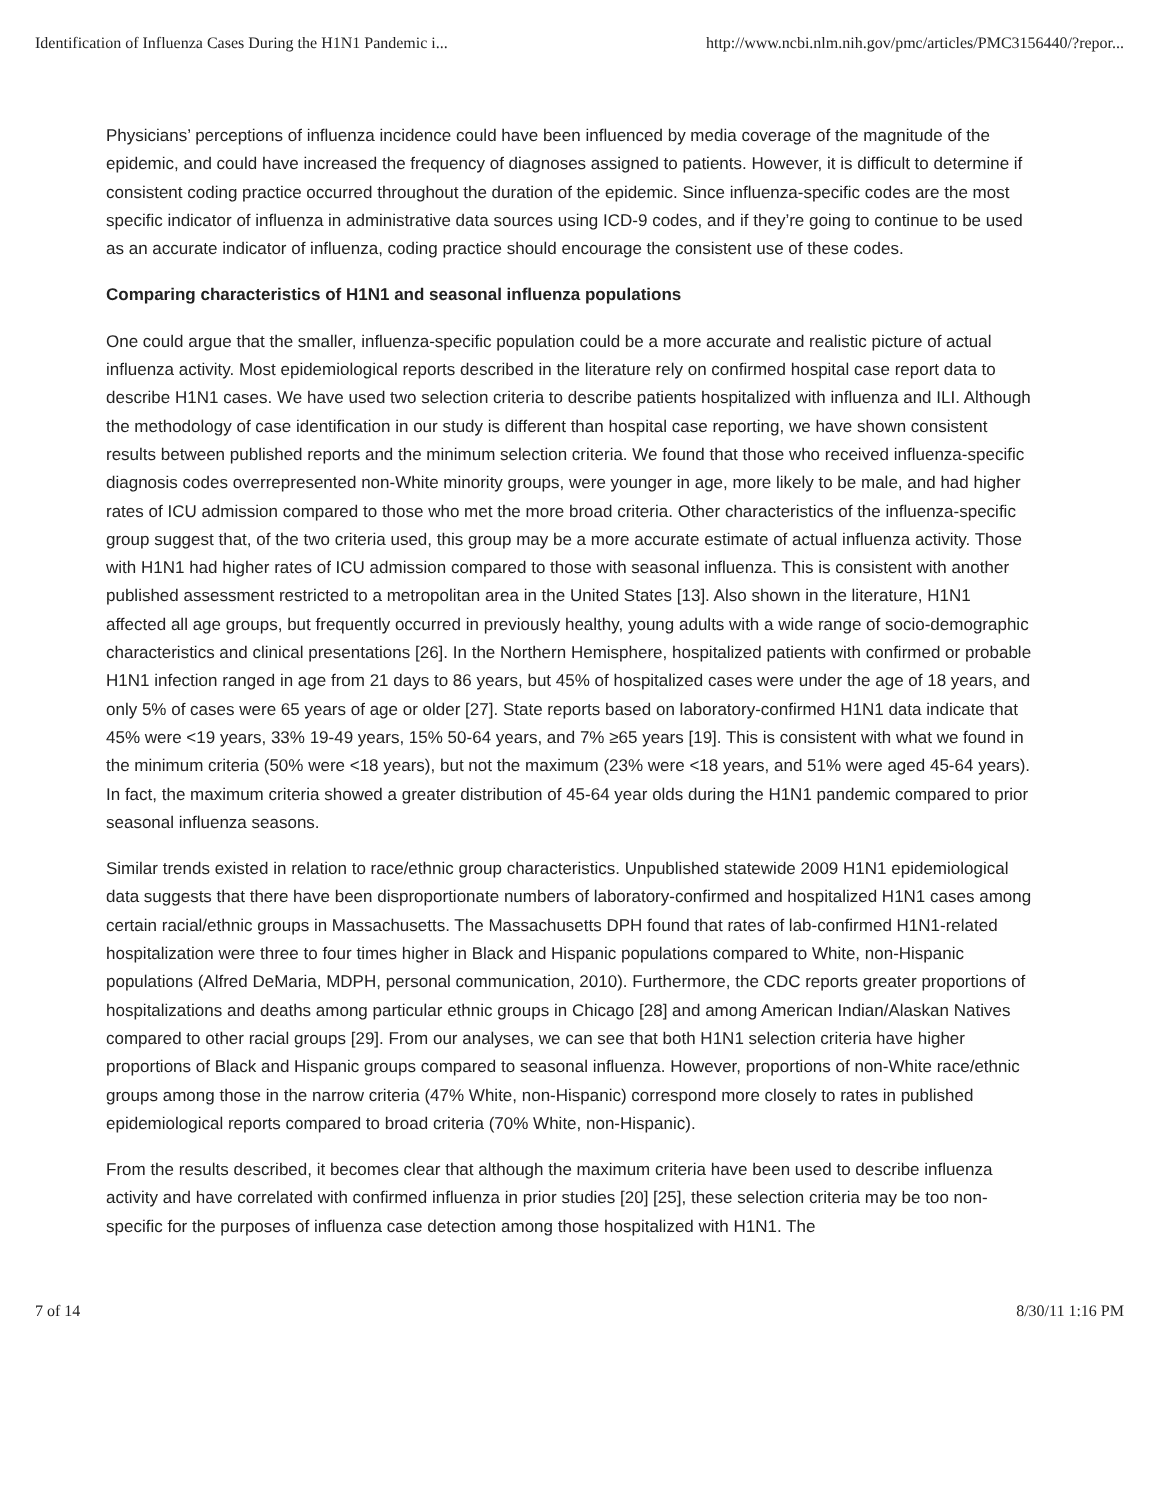Identification of Influenza Cases During the H1N1 Pandemic i... http://www.ncbi.nlm.nih.gov/pmc/articles/PMC3156440/?repor...
Physicians’ perceptions of influenza incidence could have been influenced by media coverage of the magnitude of the epidemic, and could have increased the frequency of diagnoses assigned to patients. However, it is difficult to determine if consistent coding practice occurred throughout the duration of the epidemic. Since influenza-specific codes are the most specific indicator of influenza in administrative data sources using ICD-9 codes, and if they’re going to continue to be used as an accurate indicator of influenza, coding practice should encourage the consistent use of these codes.
Comparing characteristics of H1N1 and seasonal influenza populations
One could argue that the smaller, influenza-specific population could be a more accurate and realistic picture of actual influenza activity. Most epidemiological reports described in the literature rely on confirmed hospital case report data to describe H1N1 cases. We have used two selection criteria to describe patients hospitalized with influenza and ILI. Although the methodology of case identification in our study is different than hospital case reporting, we have shown consistent results between published reports and the minimum selection criteria. We found that those who received influenza-specific diagnosis codes overrepresented non-White minority groups, were younger in age, more likely to be male, and had higher rates of ICU admission compared to those who met the more broad criteria. Other characteristics of the influenza-specific group suggest that, of the two criteria used, this group may be a more accurate estimate of actual influenza activity. Those with H1N1 had higher rates of ICU admission compared to those with seasonal influenza. This is consistent with another published assessment restricted to a metropolitan area in the United States [13]. Also shown in the literature, H1N1 affected all age groups, but frequently occurred in previously healthy, young adults with a wide range of socio-demographic characteristics and clinical presentations [26]. In the Northern Hemisphere, hospitalized patients with confirmed or probable H1N1 infection ranged in age from 21 days to 86 years, but 45% of hospitalized cases were under the age of 18 years, and only 5% of cases were 65 years of age or older [27]. State reports based on laboratory-confirmed H1N1 data indicate that 45% were <19 years, 33% 19-49 years, 15% 50-64 years, and 7% ≥65 years [19]. This is consistent with what we found in the minimum criteria (50% were <18 years), but not the maximum (23% were <18 years, and 51% were aged 45-64 years). In fact, the maximum criteria showed a greater distribution of 45-64 year olds during the H1N1 pandemic compared to prior seasonal influenza seasons.
Similar trends existed in relation to race/ethnic group characteristics. Unpublished statewide 2009 H1N1 epidemiological data suggests that there have been disproportionate numbers of laboratory-confirmed and hospitalized H1N1 cases among certain racial/ethnic groups in Massachusetts. The Massachusetts DPH found that rates of lab-confirmed H1N1-related hospitalization were three to four times higher in Black and Hispanic populations compared to White, non-Hispanic populations (Alfred DeMaria, MDPH, personal communication, 2010). Furthermore, the CDC reports greater proportions of hospitalizations and deaths among particular ethnic groups in Chicago [28] and among American Indian/Alaskan Natives compared to other racial groups [29]. From our analyses, we can see that both H1N1 selection criteria have higher proportions of Black and Hispanic groups compared to seasonal influenza. However, proportions of non-White race/ethnic groups among those in the narrow criteria (47% White, non-Hispanic) correspond more closely to rates in published epidemiological reports compared to broad criteria (70% White, non-Hispanic).
From the results described, it becomes clear that although the maximum criteria have been used to describe influenza activity and have correlated with confirmed influenza in prior studies [20] [25], these selection criteria may be too non-specific for the purposes of influenza case detection among those hospitalized with H1N1. The
7 of 14 8/30/11 1:16 PM